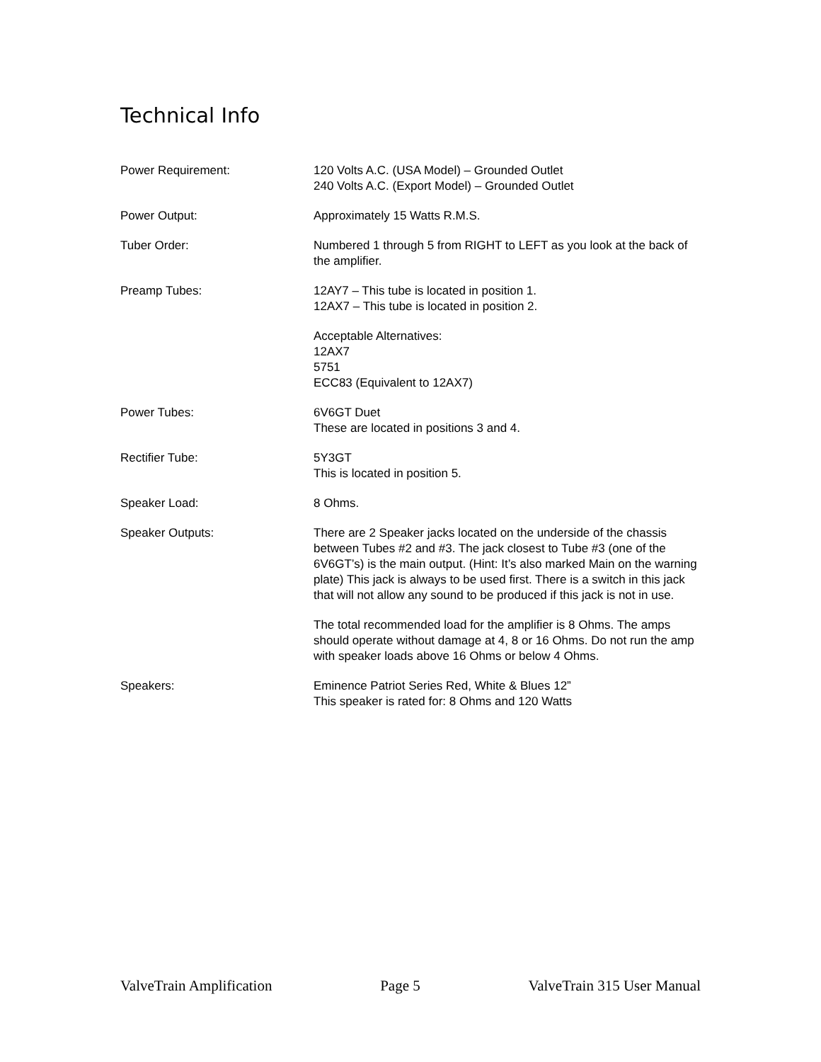Technical Info
| Power Requirement: | 120 Volts A.C. (USA Model) – Grounded Outlet 240 Volts A.C. (Export Model) – Grounded Outlet |
| Power Output: | Approximately 15 Watts R.M.S. |
| Tuber Order: | Numbered 1 through 5 from RIGHT to LEFT as you look at the back of the amplifier. |
| Preamp Tubes: | 12AY7 – This tube is located in position 1. 12AX7 – This tube is located in position 2. Acceptable Alternatives: 12AX7 5751 ECC83 (Equivalent to 12AX7) |
| Power Tubes: | 6V6GT Duet These are located in positions 3 and 4. |
| Rectifier Tube: | 5Y3GT This is located in position 5. |
| Speaker Load: | 8 Ohms. |
| Speaker Outputs: | There are 2 Speaker jacks located on the underside of the chassis between Tubes #2 and #3. The jack closest to Tube #3 (one of the 6V6GT’s) is the main output. (Hint: It’s also marked Main on the warning plate) This jack is always to be used first. There is a switch in this jack that will not allow any sound to be produced if this jack is not in use. The total recommended load for the amplifier is 8 Ohms. The amps should operate without damage at 4, 8 or 16 Ohms. Do not run the amp with speaker loads above 16 Ohms or below 4 Ohms. |
| Speakers: | Eminence Patriot Series Red, White & Blues 12” This speaker is rated for: 8 Ohms and 120 Watts |
ValveTrain Amplification Page 5 ValveTrain 315 User Manual